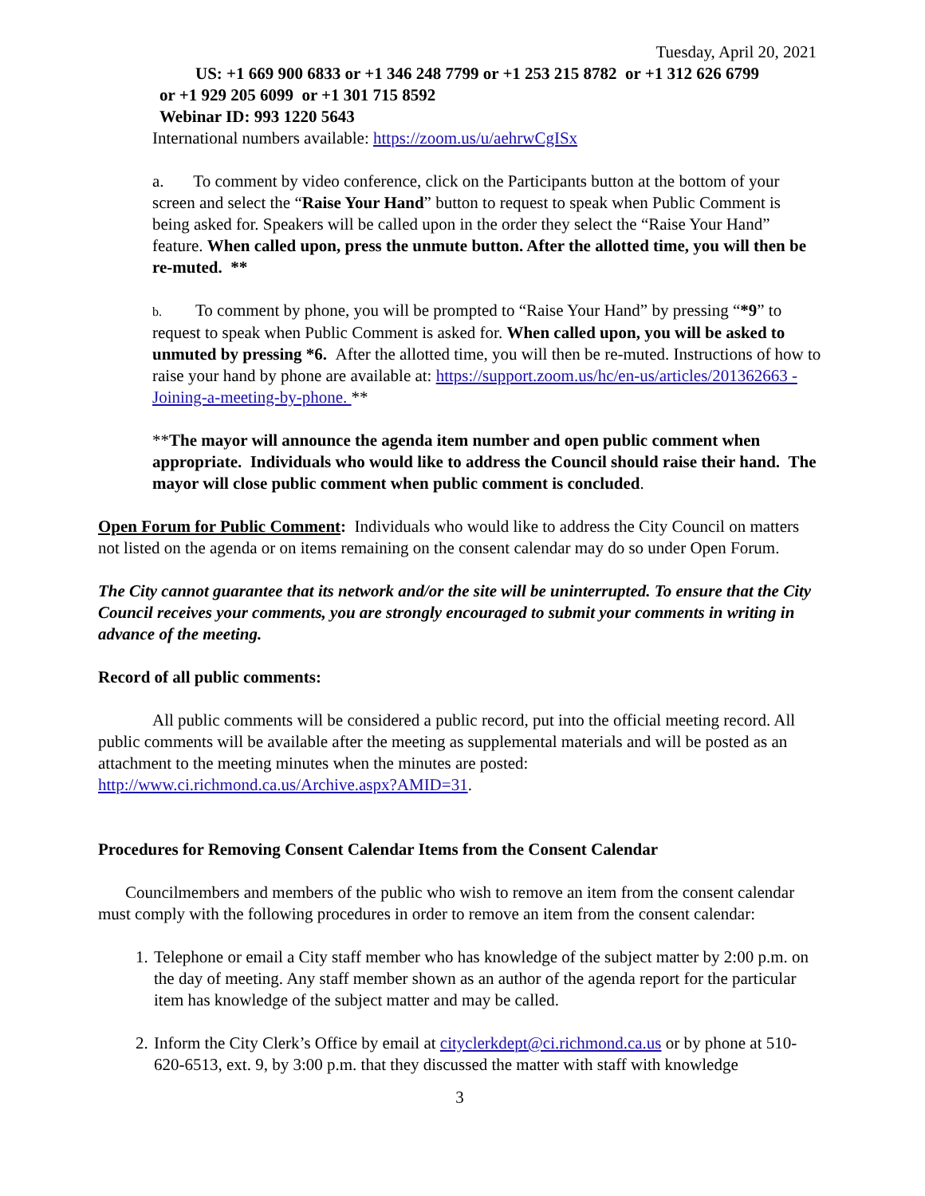Tuesday, April 20, 2021
US: +1 669 900 6833 or +1 346 248 7799 or +1 253 215 8782 or +1 312 626 6799
or +1 929 205 6099 or +1 301 715 8592
Webinar ID: 993 1220 5643
International numbers available: https://zoom.us/u/aehrwCgISx
a. To comment by video conference, click on the Participants button at the bottom of your screen and select the “Raise Your Hand” button to request to speak when Public Comment is being asked for. Speakers will be called upon in the order they select the “Raise Your Hand” feature. When called upon, press the unmute button. After the allotted time, you will then be re-muted. **
b. To comment by phone, you will be prompted to “Raise Your Hand” by pressing “*9” to request to speak when Public Comment is asked for. When called upon, you will be asked to unmuted by pressing *6. After the allotted time, you will then be re-muted. Instructions of how to raise your hand by phone are available at: https://support.zoom.us/hc/en-us/articles/201362663 -Joining-a-meeting-by-phone. **
**The mayor will announce the agenda item number and open public comment when appropriate. Individuals who would like to address the Council should raise their hand. The mayor will close public comment when public comment is concluded.
Open Forum for Public Comment: Individuals who would like to address the City Council on matters not listed on the agenda or on items remaining on the consent calendar may do so under Open Forum.
The City cannot guarantee that its network and/or the site will be uninterrupted. To ensure that the City Council receives your comments, you are strongly encouraged to submit your comments in writing in advance of the meeting.
Record of all public comments:
All public comments will be considered a public record, put into the official meeting record. All public comments will be available after the meeting as supplemental materials and will be posted as an attachment to the meeting minutes when the minutes are posted: http://www.ci.richmond.ca.us/Archive.aspx?AMID=31.
Procedures for Removing Consent Calendar Items from the Consent Calendar
Councilmembers and members of the public who wish to remove an item from the consent calendar must comply with the following procedures in order to remove an item from the consent calendar:
1. Telephone or email a City staff member who has knowledge of the subject matter by 2:00 p.m. on the day of meeting. Any staff member shown as an author of the agenda report for the particular item has knowledge of the subject matter and may be called.
2. Inform the City Clerk’s Office by email at cityclerkdept@ci.richmond.ca.us or by phone at 510-620-6513, ext. 9, by 3:00 p.m. that they discussed the matter with staff with knowledge
3